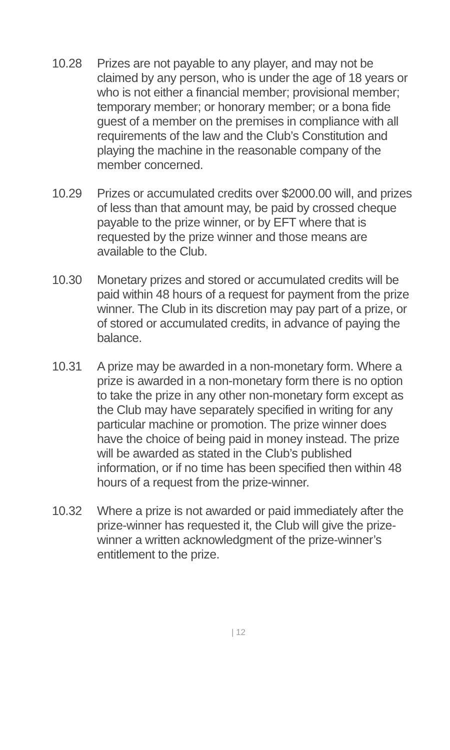10.28 Prizes are not payable to any player, and may not be claimed by any person, who is under the age of 18 years or who is not either a financial member; provisional member; temporary member; or honorary member; or a bona fide guest of a member on the premises in compliance with all requirements of the law and the Club’s Constitution and playing the machine in the reasonable company of the member concerned.
10.29 Prizes or accumulated credits over $2000.00 will, and prizes of less than that amount may, be paid by crossed cheque payable to the prize winner, or by EFT where that is requested by the prize winner and those means are available to the Club.
10.30 Monetary prizes and stored or accumulated credits will be paid within 48 hours of a request for payment from the prize winner. The Club in its discretion may pay part of a prize, or of stored or accumulated credits, in advance of paying the balance.
10.31 A prize may be awarded in a non-monetary form. Where a prize is awarded in a non-monetary form there is no option to take the prize in any other non-monetary form except as the Club may have separately specified in writing for any particular machine or promotion. The prize winner does have the choice of being paid in money instead. The prize will be awarded as stated in the Club’s published information, or if no time has been specified then within 48 hours of a request from the prize-winner.
10.32 Where a prize is not awarded or paid immediately after the prize-winner has requested it, the Club will give the prize-winner a written acknowledgment of the prize-winner’s entitlement to the prize.
| 12